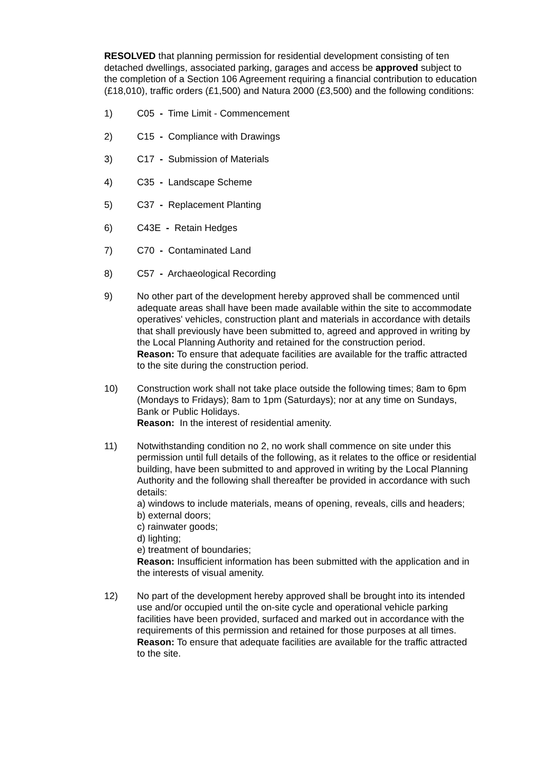RESOLVED that planning permission for residential development consisting of ten detached dwellings, associated parking, garages and access be approved subject to the completion of a Section 106 Agreement requiring a financial contribution to education (£18,010), traffic orders (£1,500) and Natura 2000 (£3,500) and the following conditions:
1) C05 - Time Limit - Commencement
2) C15 - Compliance with Drawings
3) C17 - Submission of Materials
4) C35 - Landscape Scheme
5) C37 - Replacement Planting
6) C43E - Retain Hedges
7) C70 - Contaminated Land
8) C57 - Archaeological Recording
9) No other part of the development hereby approved shall be commenced until adequate areas shall have been made available within the site to accommodate operatives' vehicles, construction plant and materials in accordance with details that shall previously have been submitted to, agreed and approved in writing by the Local Planning Authority and retained for the construction period.
Reason: To ensure that adequate facilities are available for the traffic attracted to the site during the construction period.
10) Construction work shall not take place outside the following times; 8am to 6pm (Mondays to Fridays); 8am to 1pm (Saturdays); nor at any time on Sundays, Bank or Public Holidays.
Reason: In the interest of residential amenity.
11) Notwithstanding condition no 2, no work shall commence on site under this permission until full details of the following, as it relates to the office or residential building, have been submitted to and approved in writing by the Local Planning Authority and the following shall thereafter be provided in accordance with such details:
a) windows to include materials, means of opening, reveals, cills and headers;
b) external doors;
c) rainwater goods;
d) lighting;
e) treatment of boundaries;
Reason: Insufficient information has been submitted with the application and in the interests of visual amenity.
12) No part of the development hereby approved shall be brought into its intended use and/or occupied until the on-site cycle and operational vehicle parking facilities have been provided, surfaced and marked out in accordance with the requirements of this permission and retained for those purposes at all times.
Reason: To ensure that adequate facilities are available for the traffic attracted to the site.